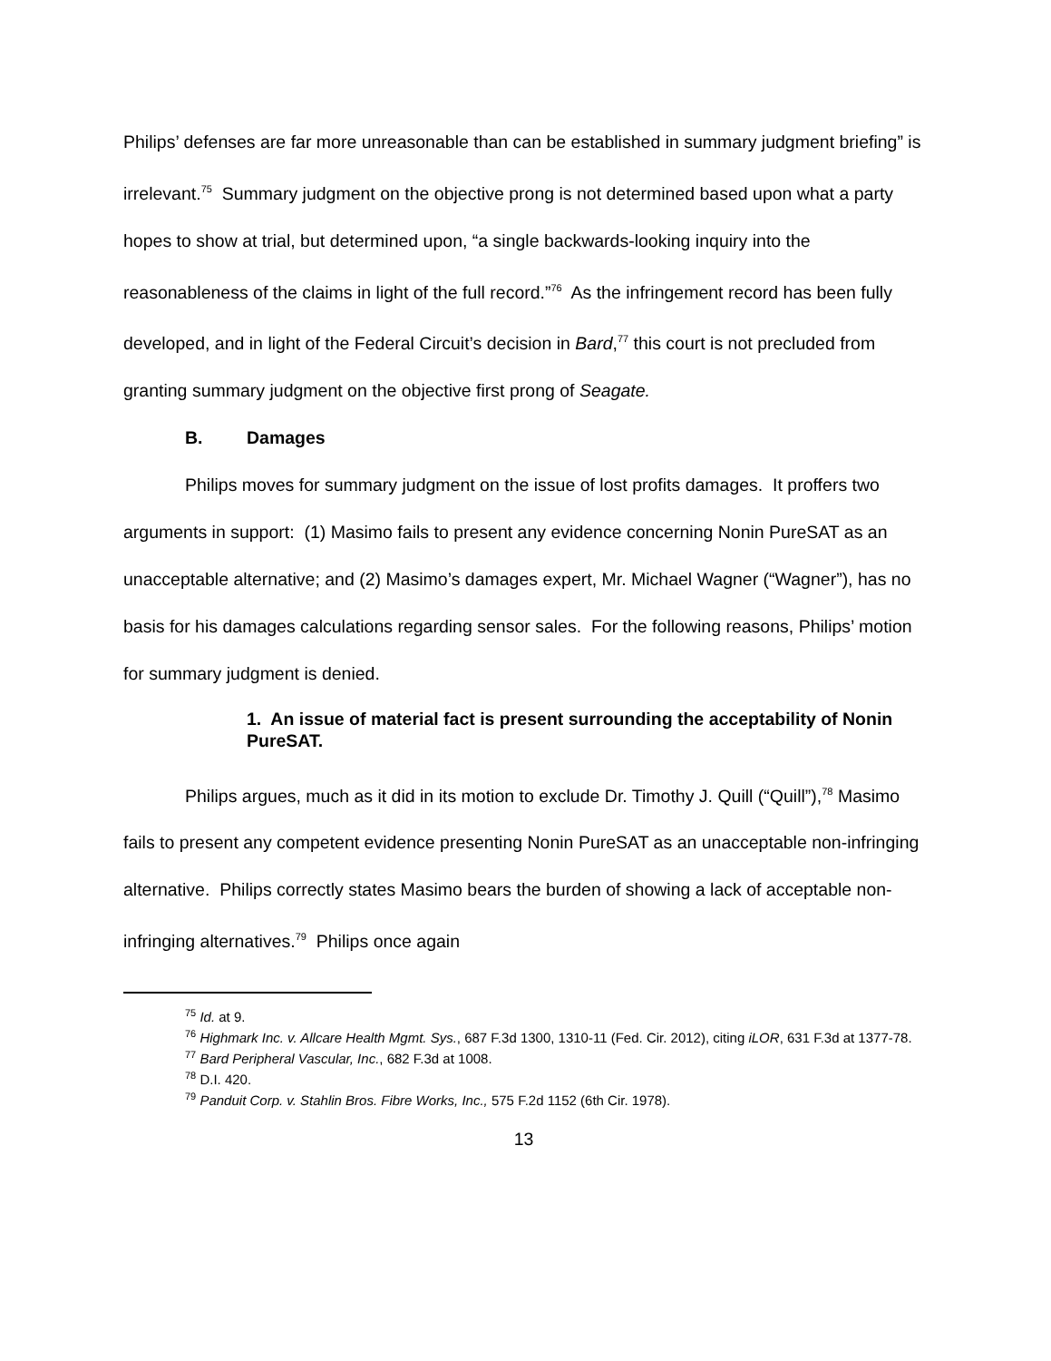Philips’ defenses are far more unreasonable than can be established in summary judgment briefing” is irrelevant.<sup>75</sup> Summary judgment on the objective prong is not determined based upon what a party hopes to show at trial, but determined upon, “a single backwards-looking inquiry into the reasonableness of the claims in light of the full record.”<sup>76</sup> As the infringement record has been fully developed, and in light of the Federal Circuit’s decision in Bard,<sup>77</sup> this court is not precluded from granting summary judgment on the objective first prong of Seagate.
B. Damages
Philips moves for summary judgment on the issue of lost profits damages. It proffers two arguments in support: (1) Masimo fails to present any evidence concerning Nonin PureSAT as an unacceptable alternative; and (2) Masimo’s damages expert, Mr. Michael Wagner (“Wagner”), has no basis for his damages calculations regarding sensor sales. For the following reasons, Philips’ motion for summary judgment is denied.
1. An issue of material fact is present surrounding the acceptability of Nonin PureSAT.
Philips argues, much as it did in its motion to exclude Dr. Timothy J. Quill (“Quill”),<sup>78</sup> Masimo fails to present any competent evidence presenting Nonin PureSAT as an unacceptable non-infringing alternative. Philips correctly states Masimo bears the burden of showing a lack of acceptable non-infringing alternatives.<sup>79</sup> Philips once again
<sup>75</sup> Id. at 9.
<sup>76</sup> Highmark Inc. v. Allcare Health Mgmt. Sys., 687 F.3d 1300, 1310-11 (Fed. Cir. 2012), citing iLOR, 631 F.3d at 1377-78.
<sup>77</sup> Bard Peripheral Vascular, Inc., 682 F.3d at 1008.
<sup>78</sup> D.I. 420.
<sup>79</sup> Panduit Corp. v. Stahlin Bros. Fibre Works, Inc., 575 F.2d 1152 (6th Cir. 1978).
13